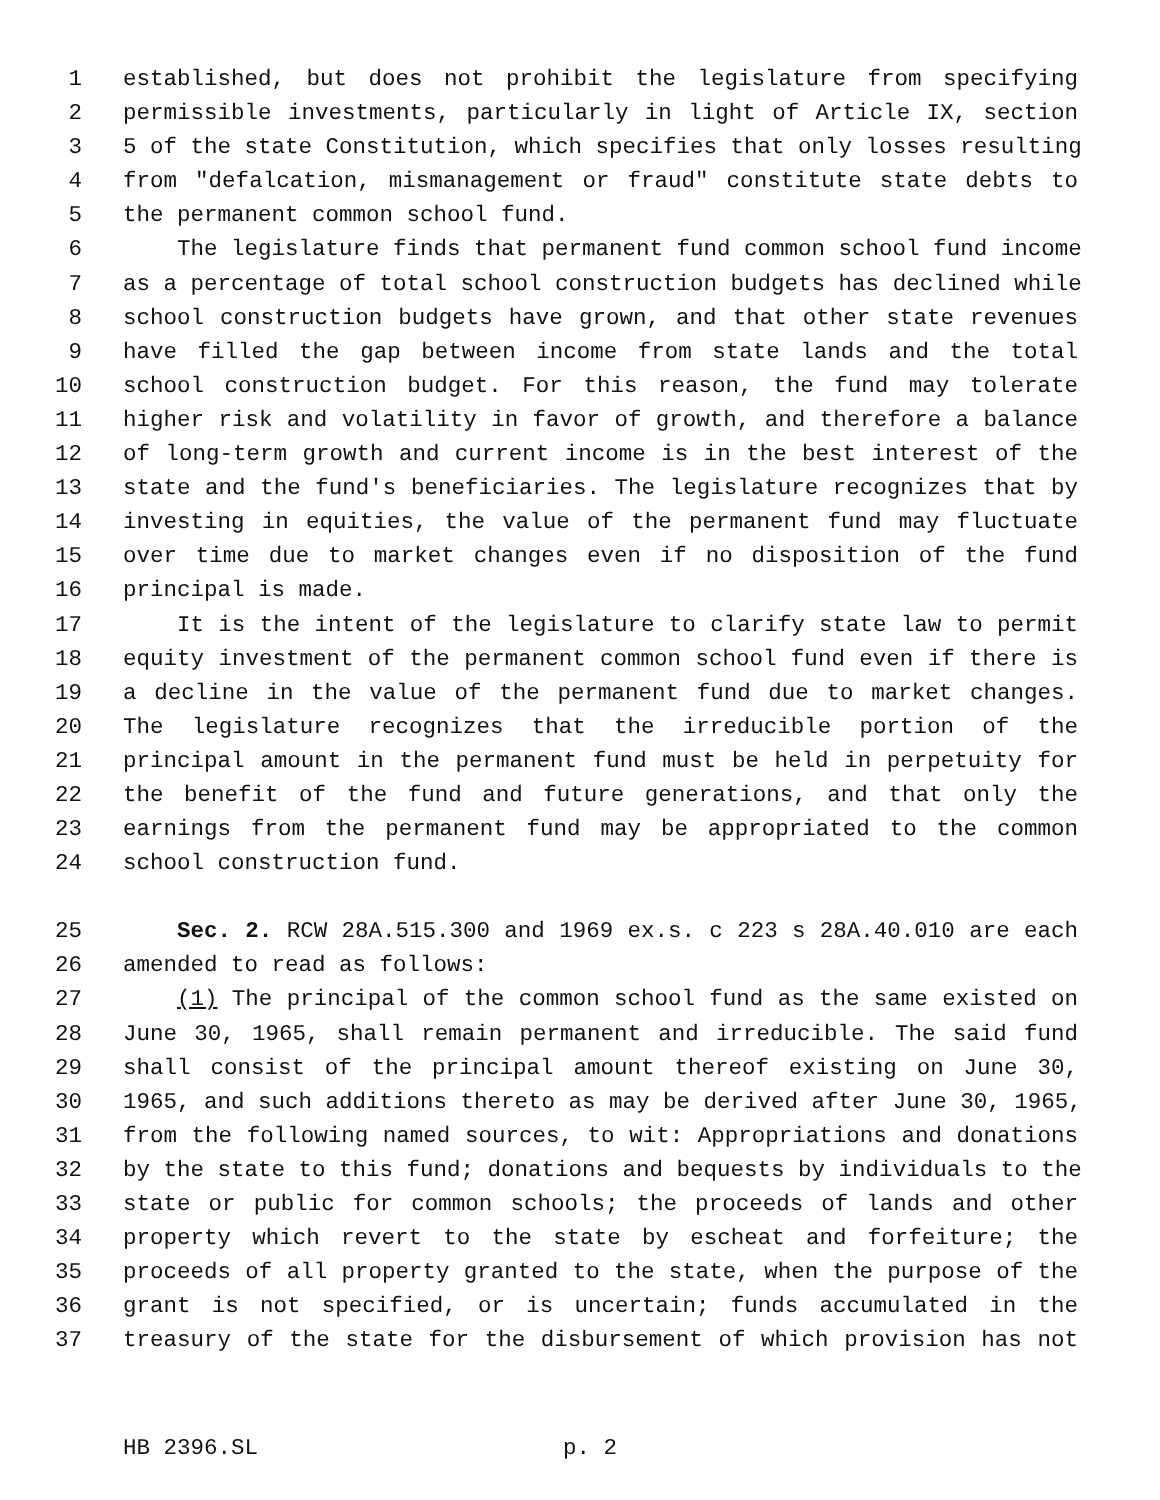1 established, but does not prohibit the legislature from specifying
2 permissible investments, particularly in light of Article IX, section
3 5 of the state Constitution, which specifies that only losses resulting
4 from "defalcation, mismanagement or fraud" constitute state debts to
5 the permanent common school fund.
6 The legislature finds that permanent fund common school fund income
7 as a percentage of total school construction budgets has declined while
8 school construction budgets have grown, and that other state revenues
9 have filled the gap between income from state lands and the total
10 school construction budget. For this reason, the fund may tolerate
11 higher risk and volatility in favor of growth, and therefore a balance
12 of long-term growth and current income is in the best interest of the
13 state and the fund's beneficiaries. The legislature recognizes that by
14 investing in equities, the value of the permanent fund may fluctuate
15 over time due to market changes even if no disposition of the fund
16 principal is made.
17 It is the intent of the legislature to clarify state law to permit
18 equity investment of the permanent common school fund even if there is
19 a decline in the value of the permanent fund due to market changes.
20 The legislature recognizes that the irreducible portion of the
21 principal amount in the permanent fund must be held in perpetuity for
22 the benefit of the fund and future generations, and that only the
23 earnings from the permanent fund may be appropriated to the common
24 school construction fund.
25 Sec. 2. RCW 28A.515.300 and 1969 ex.s. c 223 s 28A.40.010 are each
26 amended to read as follows:
27 (1) The principal of the common school fund as the same existed on
28 June 30, 1965, shall remain permanent and irreducible. The said fund
29 shall consist of the principal amount thereof existing on June 30,
30 1965, and such additions thereto as may be derived after June 30, 1965,
31 from the following named sources, to wit: Appropriations and donations
32 by the state to this fund; donations and bequests by individuals to the
33 state or public for common schools; the proceeds of lands and other
34 property which revert to the state by escheat and forfeiture; the
35 proceeds of all property granted to the state, when the purpose of the
36 grant is not specified, or is uncertain; funds accumulated in the
37 treasury of the state for the disbursement of which provision has not
HB 2396.SL p. 2